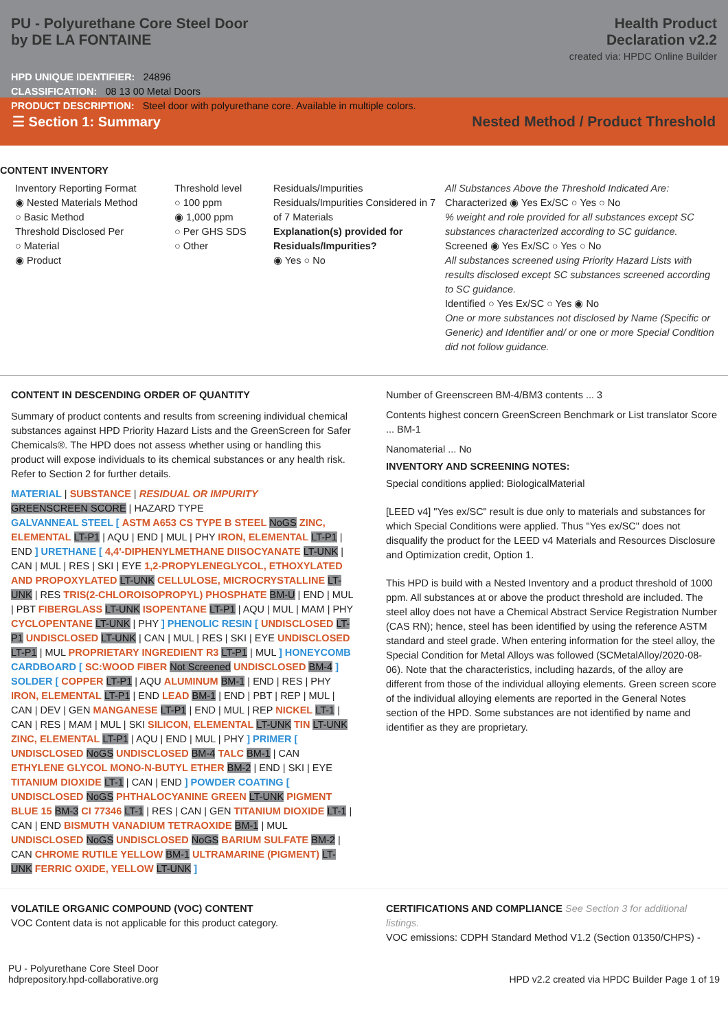PU - Polyurethane Core Steel Door
by DE LA FONTAINE
Health Product
Declaration v2.2
created via: HPDC Online Builder
HPD UNIQUE IDENTIFIER: 24896
CLASSIFICATION: 08 13 00 Metal Doors
PRODUCT DESCRIPTION: Steel door with polyurethane core. Available in multiple colors.
☰ Section 1: Summary Nested Method / Product Threshold
CONTENT INVENTORY
Inventory Reporting Format
◉ Nested Materials Method
○ Basic Method
Threshold Disclosed Per
○ Material
◉ Product
Threshold level
○ 100 ppm
◉ 1,000 ppm
○ Per GHS SDS
○ Other
Residuals/Impurities
Residuals/Impurities Considered in 7 of 7 Materials
Explanation(s) provided for Residuals/Impurities?
◉ Yes ○ No
All Substances Above the Threshold Indicated Are:
Characterized ◉ Yes Ex/SC ○ Yes ○ No
% weight and role provided for all substances except SC substances characterized according to SC guidance.
Screened ◉ Yes Ex/SC ○ Yes ○ No
All substances screened using Priority Hazard Lists with results disclosed except SC substances screened according to SC guidance.
Identified ○ Yes Ex/SC ○ Yes ◉ No
One or more substances not disclosed by Name (Specific or Generic) and Identifier and/ or one or more Special Condition did not follow guidance.
CONTENT IN DESCENDING ORDER OF QUANTITY
Summary of product contents and results from screening individual chemical substances against HPD Priority Hazard Lists and the GreenScreen for Safer Chemicals®. The HPD does not assess whether using or handling this product will expose individuals to its chemical substances or any health risk. Refer to Section 2 for further details.
MATERIAL | SUBSTANCE | RESIDUAL OR IMPURITY
GREENSCREEN SCORE | HAZARD TYPE
GALVANNEAL STEEL [ ASTM A653 CS TYPE B STEEL NoGS ZINC, ELEMENTAL LT-P1 | AQU | END | MUL | PHY IRON, ELEMENTAL LT-P1 | END ] URETHANE [ 4,4'-DIPHENYLMETHANE DIISOCYANATE LT-UNK | CAN | MUL | RES | SKI | EYE 1,2-PROPYLENEGLYCOL, ETHOXYLATED AND PROPOXYLATED LT-UNK CELLULOSE, MICROCRYSTALLINE LT-UNK | RES TRIS(2-CHLOROISOPROPYL) PHOSPHATE BM-U | END | MUL | PBT FIBERGLASS LT-UNK ISOPENTANE LT-P1 | AQU | MUL | MAM | PHY CYCLOPENTANE LT-UNK | PHY ] PHENOLIC RESIN [ UNDISCLOSED LT-P1 UNDISCLOSED LT-UNK | CAN | MUL | RES | SKI | EYE UNDISCLOSED LT-P1 | MUL PROPRIETARY INGREDIENT R3 LT-P1 | MUL ] HONEYCOMB CARDBOARD [ SC:WOOD FIBER Not Screened UNDISCLOSED BM-4 ] SOLDER [ COPPER LT-P1 | AQU ALUMINUM BM-1 | END | RES | PHY IRON, ELEMENTAL LT-P1 | END LEAD BM-1 | END | PBT | REP | MUL | CAN | DEV | GEN MANGANESE LT-P1 | END | MUL | REP NICKEL LT-1 | CAN | RES | MAM | MUL | SKI SILICON, ELEMENTAL LT-UNK TIN LT-UNK ZINC, ELEMENTAL LT-P1 | AQU | END | MUL | PHY ] PRIMER [ UNDISCLOSED NoGS UNDISCLOSED BM-4 TALC BM-1 | CAN ETHYLENE GLYCOL MONO-N-BUTYL ETHER BM-2 | END | SKI | EYE TITANIUM DIOXIDE LT-1 | CAN | END ] POWDER COATING [ UNDISCLOSED NoGS PHTHALOCYANINE GREEN LT-UNK PIGMENT BLUE 15 BM-3 CI 77346 LT-1 | RES | CAN | GEN TITANIUM DIOXIDE LT-1 | CAN | END BISMUTH VANADIUM TETRAOXIDE BM-1 | MUL UNDISCLOSED NoGS UNDISCLOSED NoGS BARIUM SULFATE BM-2 | CAN CHROME RUTILE YELLOW BM-1 ULTRAMARINE (PIGMENT) LT-UNK FERRIC OXIDE, YELLOW LT-UNK ]
Number of Greenscreen BM-4/BM3 contents ... 3
Contents highest concern GreenScreen Benchmark or List translator Score ... BM-1
Nanomaterial ... No
INVENTORY AND SCREENING NOTES:
Special conditions applied: BiologicalMaterial
[LEED v4] "Yes ex/SC" result is due only to materials and substances for which Special Conditions were applied. Thus "Yes ex/SC" does not disqualify the product for the LEED v4 Materials and Resources Disclosure and Optimization credit, Option 1.
This HPD is build with a Nested Inventory and a product threshold of 1000 ppm. All substances at or above the product threshold are included. The steel alloy does not have a Chemical Abstract Service Registration Number (CAS RN); hence, steel has been identified by using the reference ASTM standard and steel grade. When entering information for the steel alloy, the Special Condition for Metal Alloys was followed (SCMetalAlloy/2020-08-06). Note that the characteristics, including hazards, of the alloy are different from those of the individual alloying elements. Green screen score of the individual alloying elements are reported in the General Notes section of the HPD. Some substances are not identified by name and identifier as they are proprietary.
VOLATILE ORGANIC COMPOUND (VOC) CONTENT
VOC Content data is not applicable for this product category.
CERTIFICATIONS AND COMPLIANCE See Section 3 for additional listings.
VOC emissions: CDPH Standard Method V1.2 (Section 01350/CHPS) -
PU - Polyurethane Core Steel Door
hdprepository.hpd-collaborative.org
HPD v2.2 created via HPDC Builder Page 1 of 19